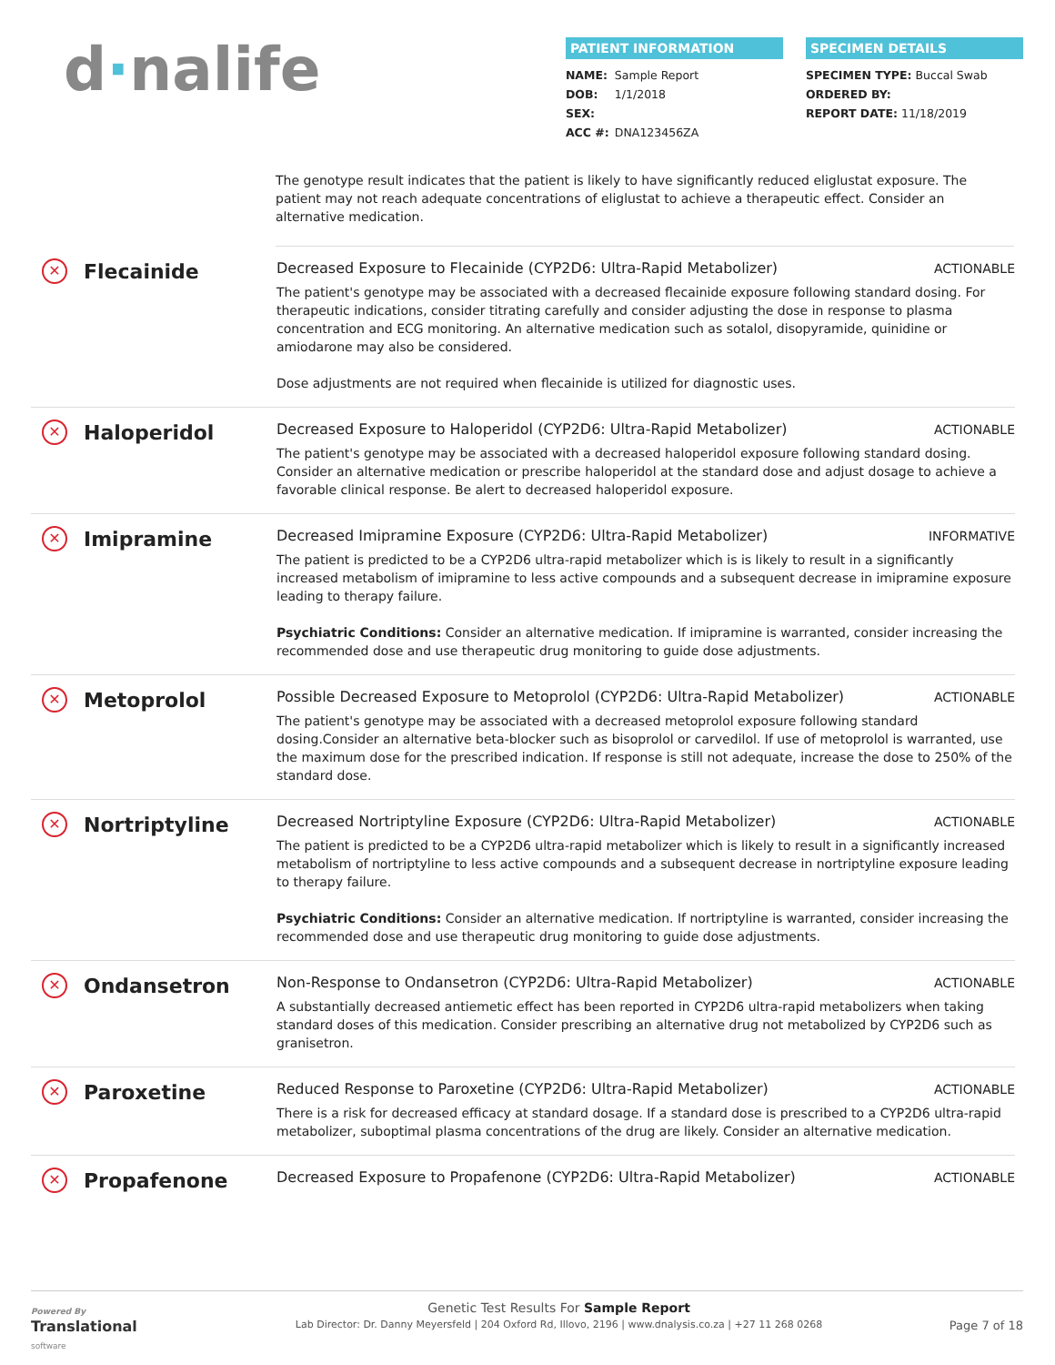d·nalife
PATIENT INFORMATION
NAME: Sample Report
DOB: 1/1/2018
SEX:
ACC #: DNA123456ZA
SPECIMEN DETAILS
SPECIMEN TYPE: Buccal Swab
ORDERED BY:
REPORT DATE: 11/18/2019
The genotype result indicates that the patient is likely to have significantly reduced eliglustat exposure. The patient may not reach adequate concentrations of eliglustat to achieve a therapeutic effect. Consider an alternative medication.
✕ Flecainide
Decreased Exposure to Flecainide (CYP2D6: Ultra-Rapid Metabolizer) ACTIONABLE
The patient's genotype may be associated with a decreased flecainide exposure following standard dosing. For therapeutic indications, consider titrating carefully and consider adjusting the dose in response to plasma concentration and ECG monitoring. An alternative medication such as sotalol, disopyramide, quinidine or amiodarone may also be considered.
Dose adjustments are not required when flecainide is utilized for diagnostic uses.
✕ Haloperidol
Decreased Exposure to Haloperidol (CYP2D6: Ultra-Rapid Metabolizer) ACTIONABLE
The patient's genotype may be associated with a decreased haloperidol exposure following standard dosing. Consider an alternative medication or prescribe haloperidol at the standard dose and adjust dosage to achieve a favorable clinical response. Be alert to decreased haloperidol exposure.
✕ Imipramine
Decreased Imipramine Exposure (CYP2D6: Ultra-Rapid Metabolizer) INFORMATIVE
The patient is predicted to be a CYP2D6 ultra-rapid metabolizer which is is likely to result in a significantly increased metabolism of imipramine to less active compounds and a subsequent decrease in imipramine exposure leading to therapy failure.
Psychiatric Conditions: Consider an alternative medication. If imipramine is warranted, consider increasing the recommended dose and use therapeutic drug monitoring to guide dose adjustments.
✕ Metoprolol
Possible Decreased Exposure to Metoprolol (CYP2D6: Ultra-Rapid Metabolizer) ACTIONABLE
The patient's genotype may be associated with a decreased metoprolol exposure following standard dosing.Consider an alternative beta-blocker such as bisoprolol or carvedilol. If use of metoprolol is warranted, use the maximum dose for the prescribed indication. If response is still not adequate, increase the dose to 250% of the standard dose.
✕ Nortriptyline
Decreased Nortriptyline Exposure (CYP2D6: Ultra-Rapid Metabolizer) ACTIONABLE
The patient is predicted to be a CYP2D6 ultra-rapid metabolizer which is likely to result in a significantly increased metabolism of nortriptyline to less active compounds and a subsequent decrease in nortriptyline exposure leading to therapy failure.
Psychiatric Conditions: Consider an alternative medication. If nortriptyline is warranted, consider increasing the recommended dose and use therapeutic drug monitoring to guide dose adjustments.
✕ Ondansetron
Non-Response to Ondansetron (CYP2D6: Ultra-Rapid Metabolizer) ACTIONABLE
A substantially decreased antiemetic effect has been reported in CYP2D6 ultra-rapid metabolizers when taking standard doses of this medication. Consider prescribing an alternative drug not metabolized by CYP2D6 such as granisetron.
✕ Paroxetine
Reduced Response to Paroxetine (CYP2D6: Ultra-Rapid Metabolizer) ACTIONABLE
There is a risk for decreased efficacy at standard dosage. If a standard dose is prescribed to a CYP2D6 ultra-rapid metabolizer, suboptimal plasma concentrations of the drug are likely. Consider an alternative medication.
✕ Propafenone
Decreased Exposure to Propafenone (CYP2D6: Ultra-Rapid Metabolizer) ACTIONABLE
Powered By
Translational
software
Genetic Test Results For Sample Report
Lab Director: Dr. Danny Meyersfeld | 204 Oxford Rd, Illovo, 2196 | www.dnalysis.co.za | +27 11 268 0268
Page 7 of 18